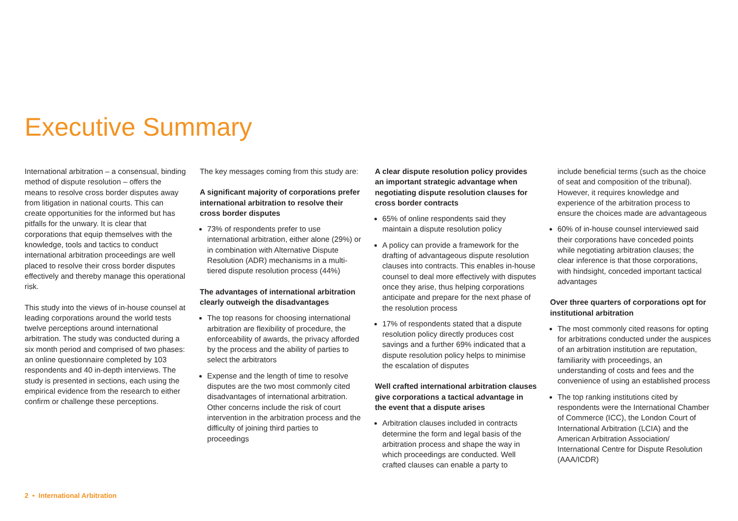Executive Summary
International arbitration – a consensual, binding method of dispute resolution – offers the means to resolve cross border disputes away from litigation in national courts. This can create opportunities for the informed but has pitfalls for the unwary. It is clear that corporations that equip themselves with the knowledge, tools and tactics to conduct international arbitration proceedings are well placed to resolve their cross border disputes effectively and thereby manage this operational risk.
This study into the views of in-house counsel at leading corporations around the world tests twelve perceptions around international arbitration. The study was conducted during a six month period and comprised of two phases: an online questionnaire completed by 103 respondents and 40 in-depth interviews. The study is presented in sections, each using the empirical evidence from the research to either confirm or challenge these perceptions.
The key messages coming from this study are:
A significant majority of corporations prefer international arbitration to resolve their cross border disputes
73% of respondents prefer to use international arbitration, either alone (29%) or in combination with Alternative Dispute Resolution (ADR) mechanisms in a multi-tiered dispute resolution process (44%)
The advantages of international arbitration clearly outweigh the disadvantages
The top reasons for choosing international arbitration are flexibility of procedure, the enforceability of awards, the privacy afforded by the process and the ability of parties to select the arbitrators
Expense and the length of time to resolve disputes are the two most commonly cited disadvantages of international arbitration. Other concerns include the risk of court intervention in the arbitration process and the difficulty of joining third parties to proceedings
A clear dispute resolution policy provides an important strategic advantage when negotiating dispute resolution clauses for cross border contracts
65% of online respondents said they maintain a dispute resolution policy
A policy can provide a framework for the drafting of advantageous dispute resolution clauses into contracts. This enables in-house counsel to deal more effectively with disputes once they arise, thus helping corporations anticipate and prepare for the next phase of the resolution process
17% of respondents stated that a dispute resolution policy directly produces cost savings and a further 69% indicated that a dispute resolution policy helps to minimise the escalation of disputes
Well crafted international arbitration clauses give corporations a tactical advantage in the event that a dispute arises
Arbitration clauses included in contracts determine the form and legal basis of the arbitration process and shape the way in which proceedings are conducted. Well crafted clauses can enable a party to
include beneficial terms (such as the choice of seat and composition of the tribunal). However, it requires knowledge and experience of the arbitration process to ensure the choices made are advantageous
60% of in-house counsel interviewed said their corporations have conceded points while negotiating arbitration clauses; the clear inference is that those corporations, with hindsight, conceded important tactical advantages
Over three quarters of corporations opt for institutional arbitration
The most commonly cited reasons for opting for arbitrations conducted under the auspices of an arbitration institution are reputation, familiarity with proceedings, an understanding of costs and fees and the convenience of using an established process
The top ranking institutions cited by respondents were the International Chamber of Commerce (ICC), the London Court of International Arbitration (LCIA) and the American Arbitration Association/ International Centre for Dispute Resolution (AAA/ICDR)
2 • International Arbitration